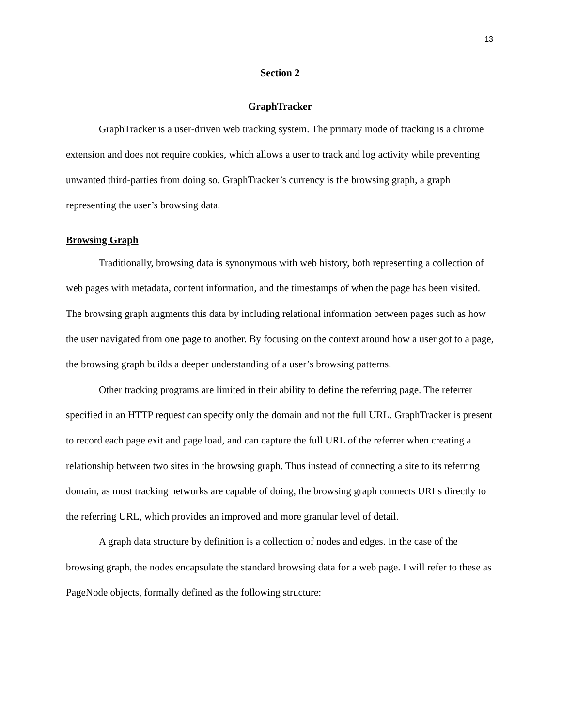13
Section 2
GraphTracker
GraphTracker is a user-driven web tracking system. The primary mode of tracking is a chrome extension and does not require cookies, which allows a user to track and log activity while preventing unwanted third-parties from doing so. GraphTracker’s currency is the browsing graph, a graph representing the user’s browsing data.
Browsing Graph
Traditionally, browsing data is synonymous with web history, both representing a collection of web pages with metadata, content information, and the timestamps of when the page has been visited. The browsing graph augments this data by including relational information between pages such as how the user navigated from one page to another. By focusing on the context around how a user got to a page, the browsing graph builds a deeper understanding of a user’s browsing patterns.
Other tracking programs are limited in their ability to define the referring page. The referrer specified in an HTTP request can specify only the domain and not the full URL. GraphTracker is present to record each page exit and page load, and can capture the full URL of the referrer when creating a relationship between two sites in the browsing graph. Thus instead of connecting a site to its referring domain, as most tracking networks are capable of doing, the browsing graph connects URLs directly to the referring URL, which provides an improved and more granular level of detail.
A graph data structure by definition is a collection of nodes and edges. In the case of the browsing graph, the nodes encapsulate the standard browsing data for a web page. I will refer to these as PageNode objects, formally defined as the following structure: